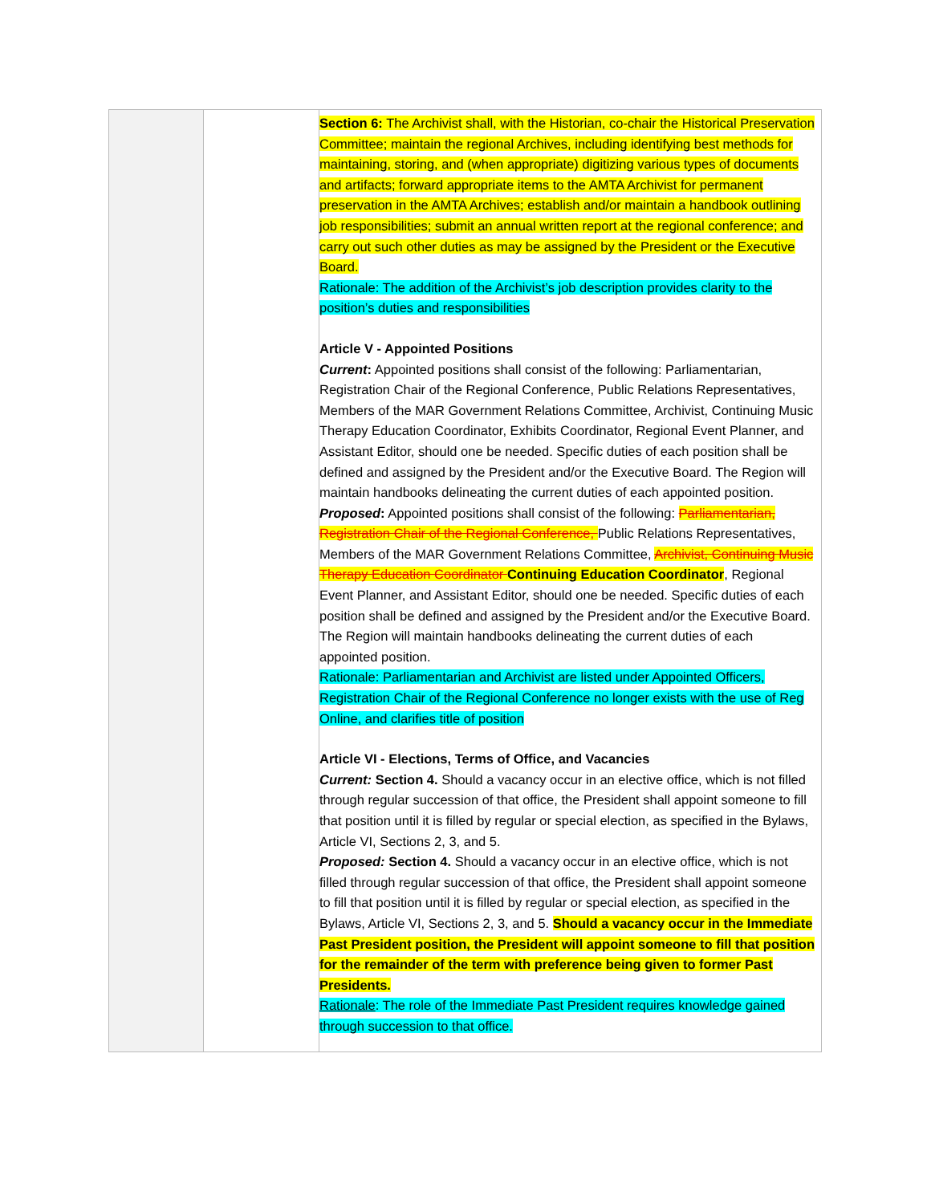| | | Section 6: The Archivist shall, with the Historian, co-chair the Historical Preservation Committee; maintain the regional Archives, including identifying best methods for maintaining, storing, and (when appropriate) digitizing various types of documents and artifacts; forward appropriate items to the AMTA Archivist for permanent preservation in the AMTA Archives; establish and/or maintain a handbook outlining job responsibilities; submit an annual written report at the regional conference; and carry out such other duties as may be assigned by the President or the Executive Board. Rationale: The addition of the Archivist’s job description provides clarity to the position’s duties and responsibilities Article V - Appointed Positions Current : Appointed positions shall consist of the following: Parliamentarian, Registration Chair of the Regional Conference, Public Relations Representatives, Members of the MAR Government Relations Committee, Archivist, Continuing Music Therapy Education Coordinator, Exhibits Coordinator, Regional Event Planner, and Assistant Editor, should one be needed. Specific duties of each position shall be defined and assigned by the President and/or the Executive Board. The Region will maintain handbooks delineating the current duties of each appointed position. Proposed : Appointed positions shall consist of the following: Parliamentarian, Registration Chair of the Regional Conference, Public Relations Representatives, Members of the MAR Government Relations Committee, Archivist, Continuing Music Therapy Education Coordinator Continuing Education Coordinator , Regional Event Planner, and Assistant Editor, should one be needed. Specific duties of each position shall be defined and assigned by the President and/or the Executive Board. The Region will maintain handbooks delineating the current duties of each appointed position. Rationale: Parliamentarian and Archivist are listed under Appointed Officers, Registration Chair of the Regional Conference no longer exists with the use of Reg Online, and clarifies title of position Article VI - Elections, Terms of Office, and Vacancies Current: Section 4. Should a vacancy occur in an elective office, which is not filled through regular succession of that office, the President shall appoint someone to fill that position until it is filled by regular or special election, as specified in the Bylaws, Article VI, Sections 2, 3, and 5. Proposed: Section 4. Should a vacancy occur in an elective office, which is not filled through regular succession of that office, the President shall appoint someone to fill that position until it is filled by regular or special election, as specified in the Bylaws, Article VI, Sections 2, 3, and 5. Should a vacancy occur in the Immediate Past President position, the President will appoint someone to fill that position for the remainder of the term with preference being given to former Past Presidents. Rationale : The role of the Immediate Past President requires knowledge gained through succession to that office. |